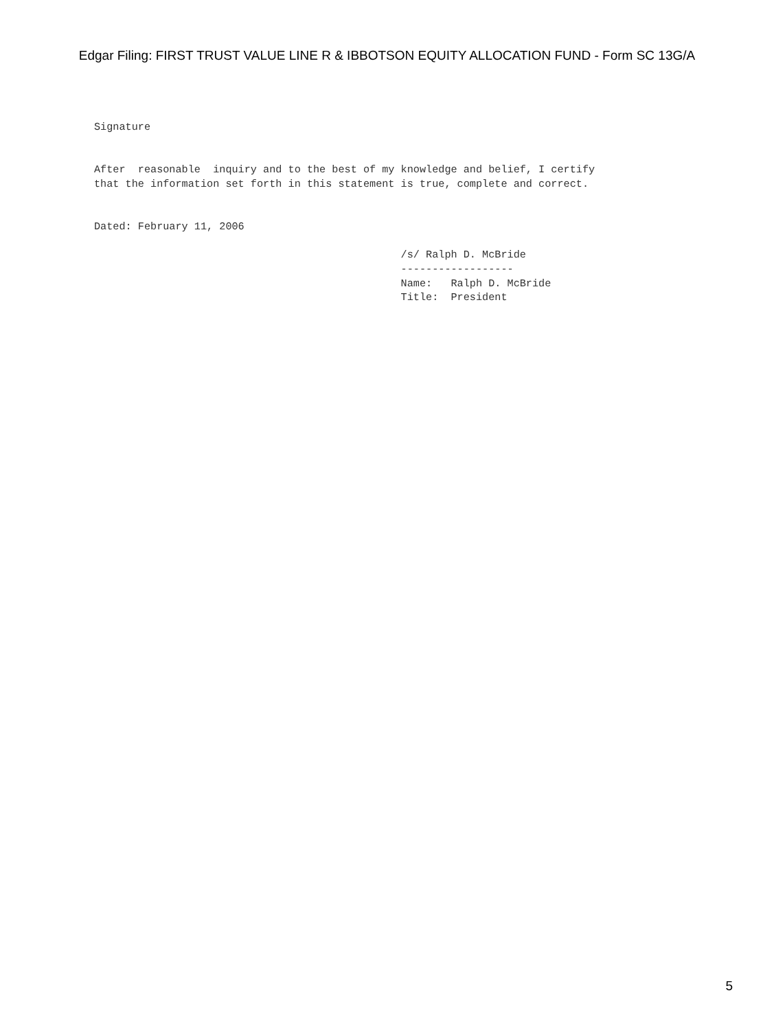Edgar Filing: FIRST TRUST VALUE LINE R & IBBOTSON EQUITY ALLOCATION FUND - Form SC 13G/A
Signature


After  reasonable  inquiry and to the best of my knowledge and belief, I certify
that the information set forth in this statement is true, complete and correct.


Dated: February 11, 2006

                                                 /s/ Ralph D. McBride
                                                 ------------------
                                                 Name:   Ralph D. McBride
                                                 Title:  President
5